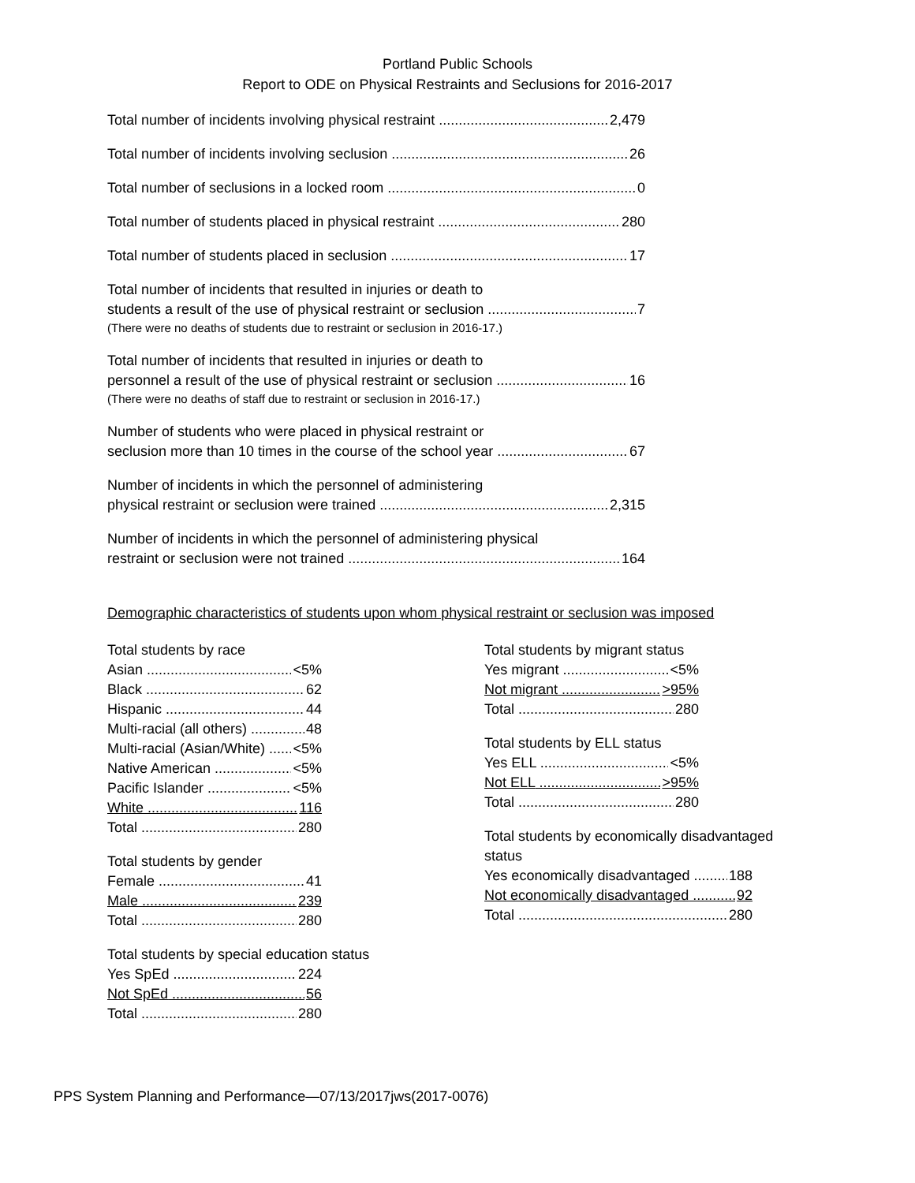Portland Public Schools
Report to ODE on Physical Restraints and Seclusions for 2016-2017
Total number of incidents involving physical restraint 2,479
Total number of incidents involving seclusion 26
Total number of seclusions in a locked room 0
Total number of students placed in physical restraint 280
Total number of students placed in seclusion 17
Total number of incidents that resulted in injuries or death to
students a result of the use of physical restraint or seclusion 7
(There were no deaths of students due to restraint or seclusion in 2016-17.)
Total number of incidents that resulted in injuries or death to
personnel a result of the use of physical restraint or seclusion 16
(There were no deaths of staff due to restraint or seclusion in 2016-17.)
Number of students who were placed in physical restraint or
seclusion more than 10 times in the course of the school year 67
Number of incidents in which the personnel of administering
physical restraint or seclusion were trained 2,315
Number of incidents in which the personnel of administering physical
restraint or seclusion were not trained 164
Demographic characteristics of students upon whom physical restraint or seclusion was imposed
Total students by race
Asian <5%
Black 62
Hispanic 44
Multi-racial (all others) 48
Multi-racial (Asian/White) <5%
Native American <5%
Pacific Islander <5%
White 116
Total 280
Total students by gender
Female 41
Male 239
Total 280
Total students by special education status
Yes SpEd 224
Not SpEd 56
Total 280
Total students by migrant status
Yes migrant <5%
Not migrant >95%
Total 280
Total students by ELL status
Yes ELL <5%
Not ELL >95%
Total 280
Total students by economically disadvantaged status
Yes economically disadvantaged 188
Not economically disadvantaged 92
Total 280
PPS System Planning and Performance—07/13/2017jws(2017-0076)